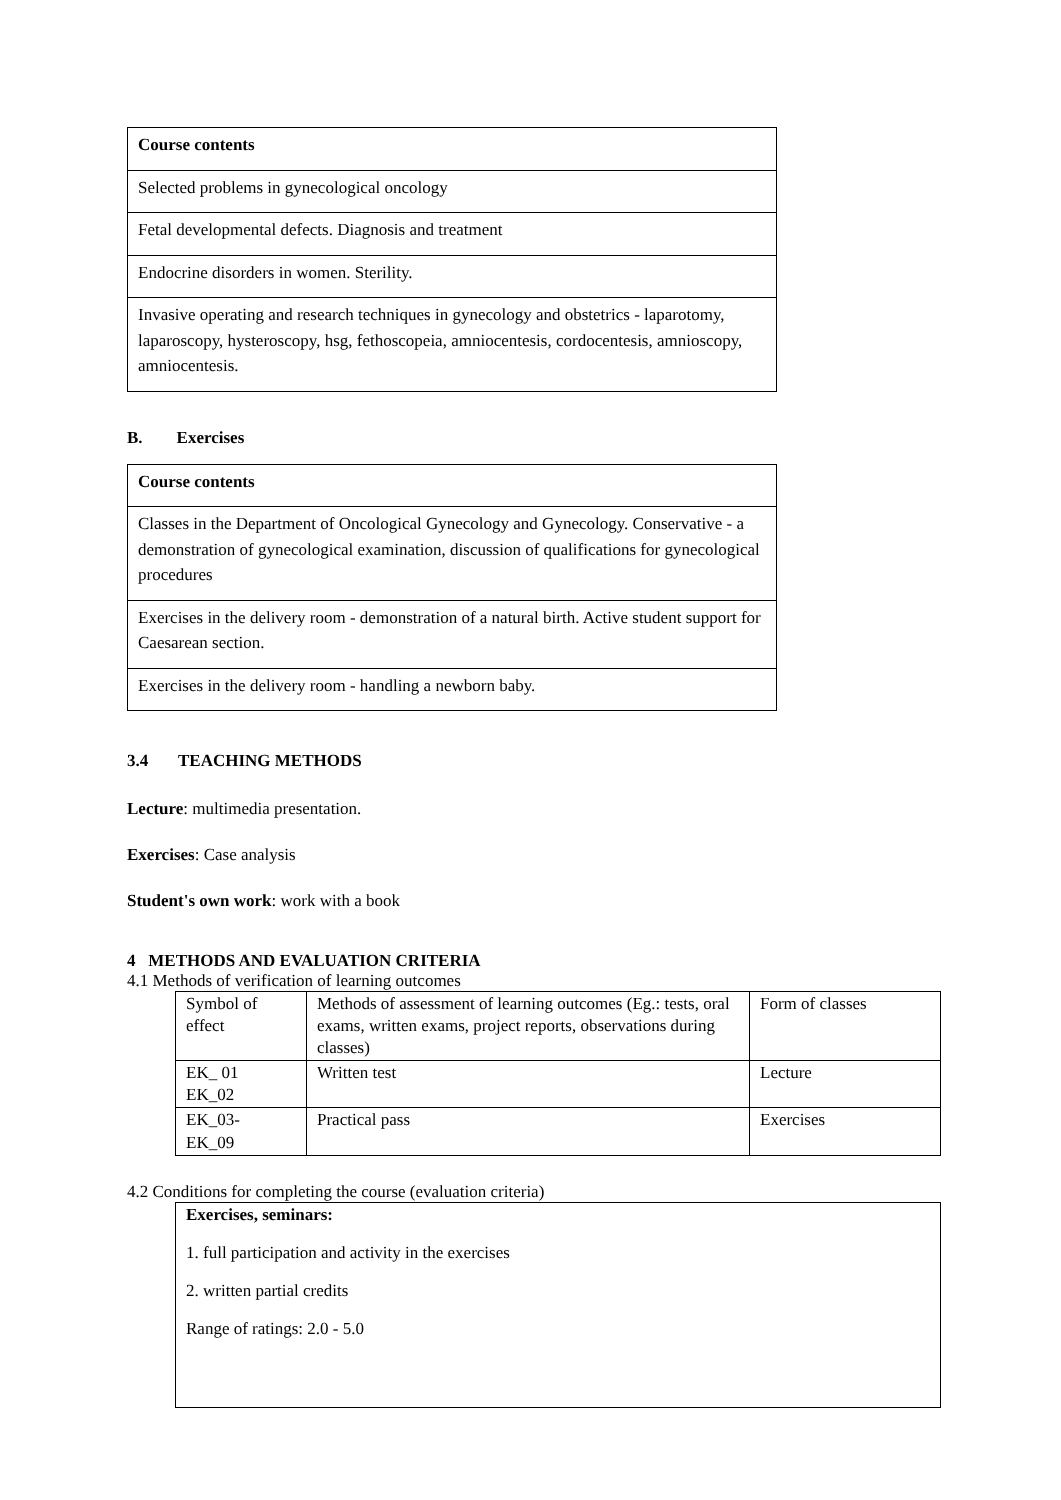| Course contents |
| Selected problems in gynecological oncology |
| Fetal developmental defects. Diagnosis and treatment |
| Endocrine disorders in women. Sterility. |
| Invasive operating and research techniques in gynecology and obstetrics - laparotomy, laparoscopy, hysteroscopy, hsg, fethoscopeia, amniocentesis, cordocentesis, amnioscopy, amniocentesis. |
B. Exercises
| Course contents |
| Classes in the Department of Oncological Gynecology and Gynecology. Conservative - a demonstration of gynecological examination, discussion of qualifications for gynecological procedures |
| Exercises in the delivery room - demonstration of a natural birth. Active student support for Caesarean section. |
| Exercises in the delivery room - handling a newborn baby. |
3.4 TEACHING METHODS
Lecture: multimedia presentation.
Exercises: Case analysis
Student's own work: work with a book
4 METHODS AND EVALUATION CRITERIA
4.1 Methods of verification of learning outcomes
| Symbol of effect | Methods of assessment of learning outcomes (Eg.: tests, oral exams, written exams, project reports, observations during classes) | Form of classes |
| EK_ 01 EK_02 | Written test | Lecture |
| EK_03- EK_09 | Practical pass | Exercises |
4.2 Conditions for completing the course (evaluation criteria)
Exercises, seminars:
1. full participation and activity in the exercises
2. written partial credits
Range of ratings: 2.0 - 5.0